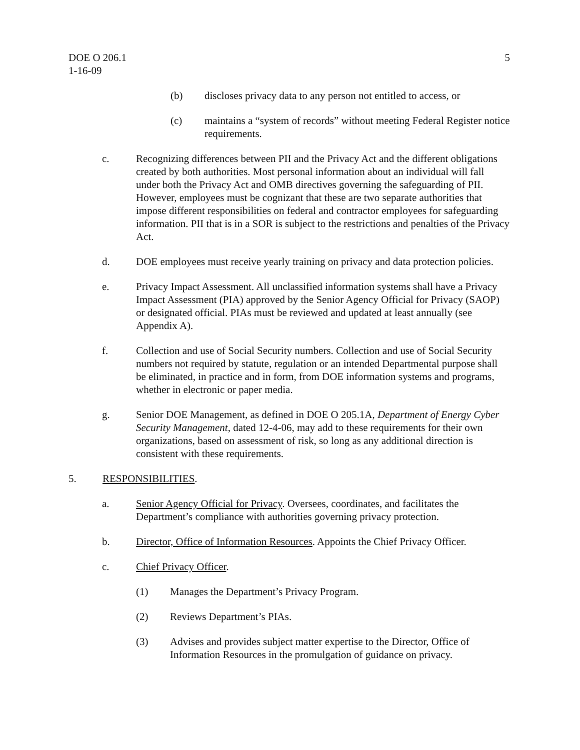DOE O 206.1
1-16-09
5
(b) discloses privacy data to any person not entitled to access, or
(c) maintains a “system of records” without meeting Federal Register notice requirements.
c. Recognizing differences between PII and the Privacy Act and the different obligations created by both authorities. Most personal information about an individual will fall under both the Privacy Act and OMB directives governing the safeguarding of PII. However, employees must be cognizant that these are two separate authorities that impose different responsibilities on federal and contractor employees for safeguarding information. PII that is in a SOR is subject to the restrictions and penalties of the Privacy Act.
d. DOE employees must receive yearly training on privacy and data protection policies.
e. Privacy Impact Assessment. All unclassified information systems shall have a Privacy Impact Assessment (PIA) approved by the Senior Agency Official for Privacy (SAOP) or designated official. PIAs must be reviewed and updated at least annually (see Appendix A).
f. Collection and use of Social Security numbers. Collection and use of Social Security numbers not required by statute, regulation or an intended Departmental purpose shall be eliminated, in practice and in form, from DOE information systems and programs, whether in electronic or paper media.
g. Senior DOE Management, as defined in DOE O 205.1A, Department of Energy Cyber Security Management, dated 12-4-06, may add to these requirements for their own organizations, based on assessment of risk, so long as any additional direction is consistent with these requirements.
5. RESPONSIBILITIES.
a. Senior Agency Official for Privacy. Oversees, coordinates, and facilitates the Department’s compliance with authorities governing privacy protection.
b. Director, Office of Information Resources. Appoints the Chief Privacy Officer.
c. Chief Privacy Officer.
(1) Manages the Department’s Privacy Program.
(2) Reviews Department’s PIAs.
(3) Advises and provides subject matter expertise to the Director, Office of Information Resources in the promulgation of guidance on privacy.